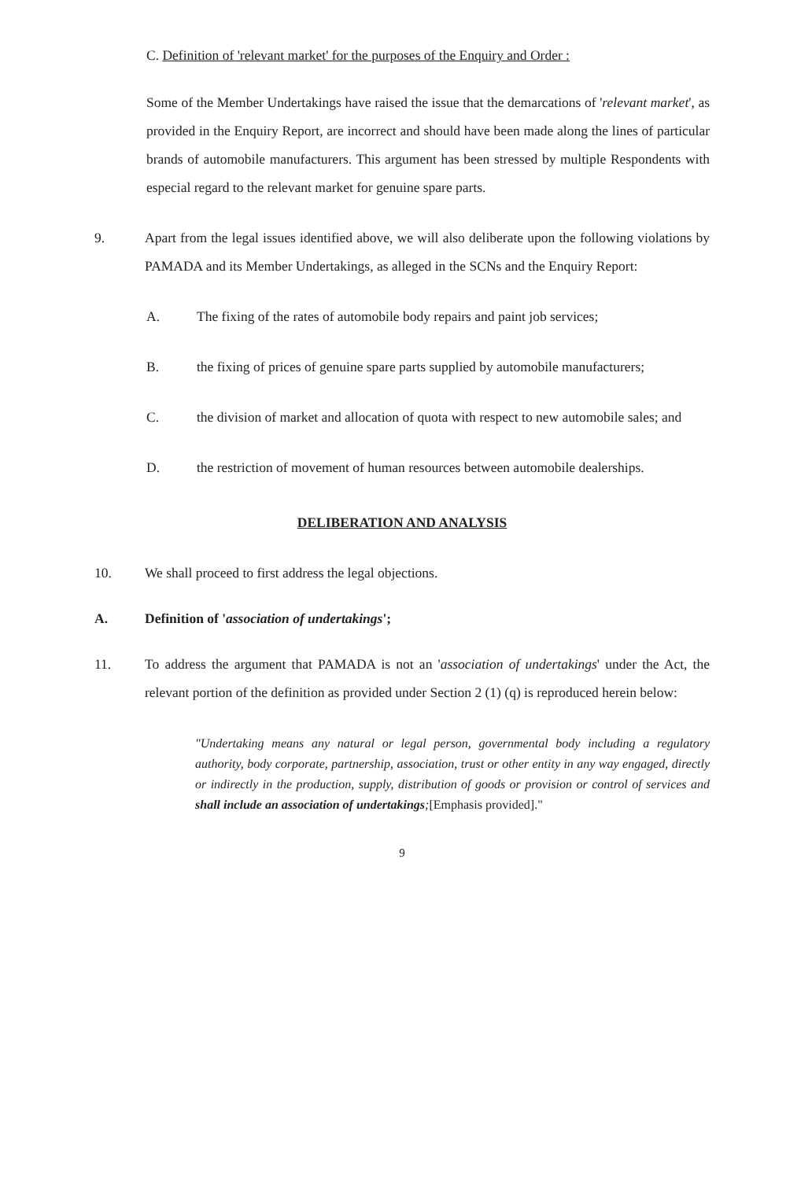C. Definition of 'relevant market' for the purposes of the Enquiry and Order :
Some of the Member Undertakings have raised the issue that the demarcations of 'relevant market', as provided in the Enquiry Report, are incorrect and should have been made along the lines of particular brands of automobile manufacturers. This argument has been stressed by multiple Respondents with especial regard to the relevant market for genuine spare parts.
9. Apart from the legal issues identified above, we will also deliberate upon the following violations by PAMADA and its Member Undertakings, as alleged in the SCNs and the Enquiry Report:
A. The fixing of the rates of automobile body repairs and paint job services;
B. the fixing of prices of genuine spare parts supplied by automobile manufacturers;
C. the division of market and allocation of quota with respect to new automobile sales; and
D. the restriction of movement of human resources between automobile dealerships.
DELIBERATION AND ANALYSIS
10. We shall proceed to first address the legal objections.
A. Definition of 'association of undertakings';
11. To address the argument that PAMADA is not an 'association of undertakings' under the Act, the relevant portion of the definition as provided under Section 2 (1) (q) is reproduced herein below:
"Undertaking means any natural or legal person, governmental body including a regulatory authority, body corporate, partnership, association, trust or other entity in any way engaged, directly or indirectly in the production, supply, distribution of goods or provision or control of services and shall include an association of undertakings;[Emphasis provided]."
9